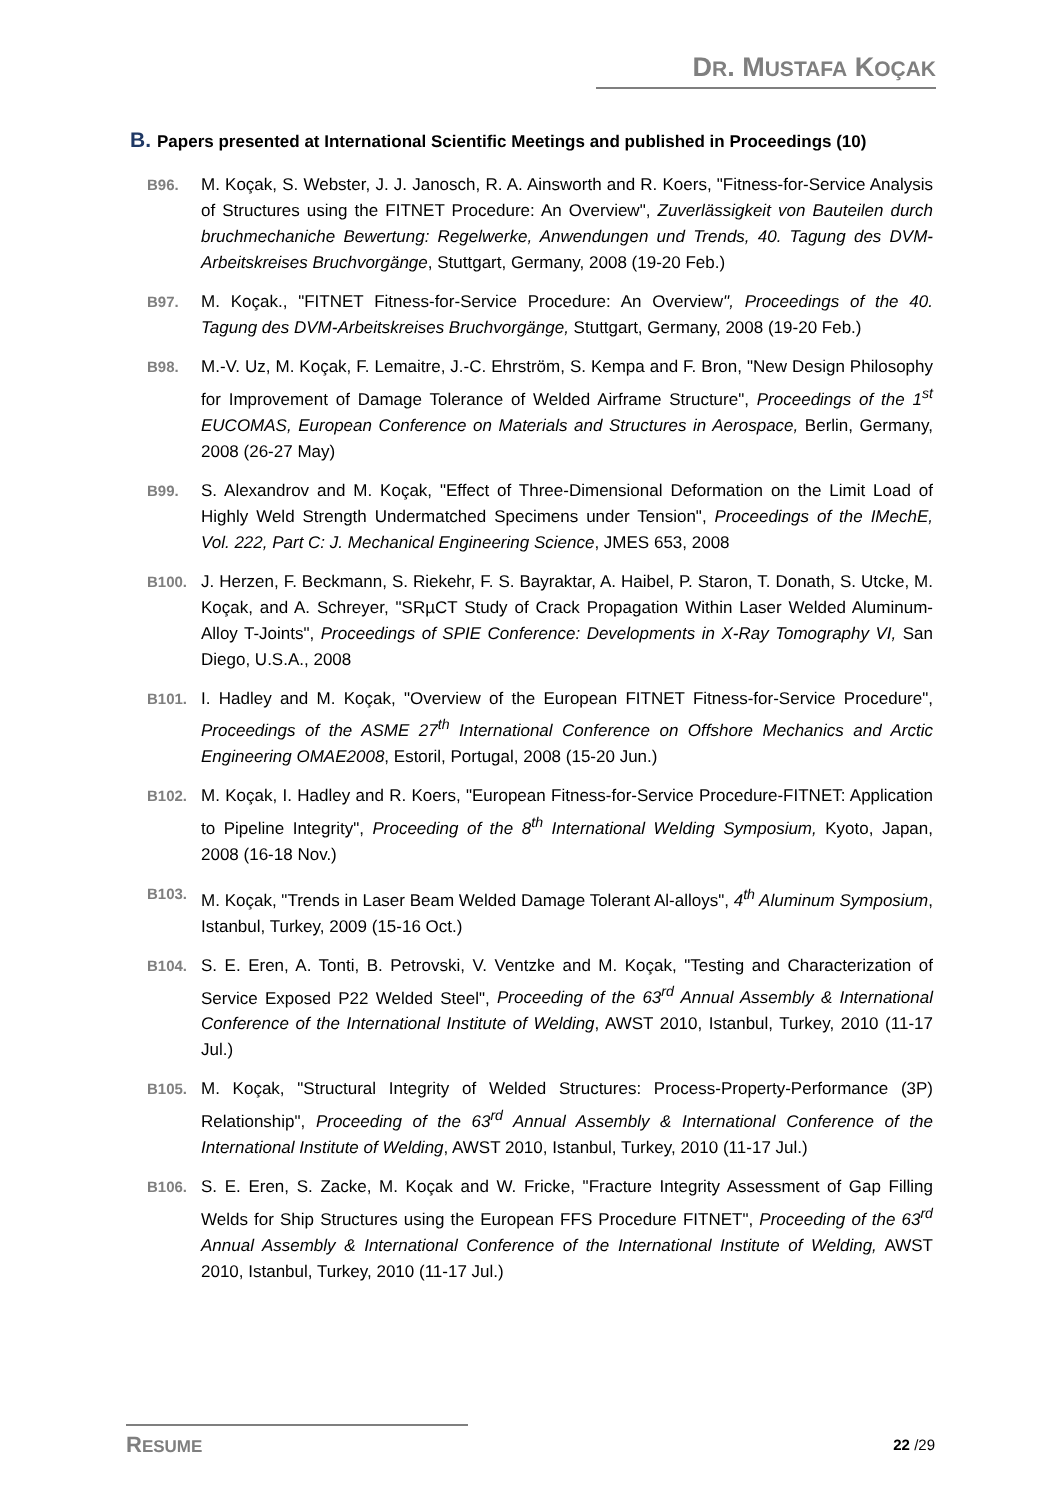DR. MUSTAFA KOÇAK
B. Papers presented at International Scientific Meetings and published in Proceedings (10)
B96. M. Koçak, S. Webster, J. J. Janosch, R. A. Ainsworth and R. Koers, "Fitness-for-Service Analysis of Structures using the FITNET Procedure: An Overview", Zuverlässigkeit von Bauteilen durch bruchmechaniche Bewertung: Regelwerke, Anwendungen und Trends, 40. Tagung des DVM-Arbeitskreises Bruchvorgänge, Stuttgart, Germany, 2008 (19-20 Feb.)
B97. M. Koçak., "FITNET Fitness-for-Service Procedure: An Overview", Proceedings of the 40. Tagung des DVM-Arbeitskreises Bruchvorgänge, Stuttgart, Germany, 2008 (19-20 Feb.)
B98. M.-V. Uz, M. Koçak, F. Lemaitre, J.-C. Ehrström, S. Kempa and F. Bron, "New Design Philosophy for Improvement of Damage Tolerance of Welded Airframe Structure", Proceedings of the 1<sup>st</sup> EUCOMAS, European Conference on Materials and Structures in Aerospace, Berlin, Germany, 2008 (26-27 May)
B99. S. Alexandrov and M. Koçak, "Effect of Three-Dimensional Deformation on the Limit Load of Highly Weld Strength Undermatched Specimens under Tension", Proceedings of the IMechE, Vol. 222, Part C: J. Mechanical Engineering Science, JMES 653, 2008
B100. J. Herzen, F. Beckmann, S. Riekehr, F. S. Bayraktar, A. Haibel, P. Staron, T. Donath, S. Utcke, M. Koçak, and A. Schreyer, "SRµCT Study of Crack Propagation Within Laser Welded Aluminum-Alloy T-Joints", Proceedings of SPIE Conference: Developments in X-Ray Tomography VI, San Diego, U.S.A., 2008
B101. I. Hadley and M. Koçak, "Overview of the European FITNET Fitness-for-Service Procedure", Proceedings of the ASME 27<sup>th</sup> International Conference on Offshore Mechanics and Arctic Engineering OMAE2008, Estoril, Portugal, 2008 (15-20 Jun.)
B102. M. Koçak, I. Hadley and R. Koers, "European Fitness-for-Service Procedure-FITNET: Application to Pipeline Integrity", Proceeding of the 8<sup>th</sup> International Welding Symposium, Kyoto, Japan, 2008 (16-18 Nov.)
B103. M. Koçak, "Trends in Laser Beam Welded Damage Tolerant Al-alloys", 4<sup>th</sup> Aluminum Symposium, Istanbul, Turkey, 2009 (15-16 Oct.)
B104. S. E. Eren, A. Tonti, B. Petrovski, V. Ventzke and M. Koçak, "Testing and Characterization of Service Exposed P22 Welded Steel", Proceeding of the 63<sup>rd</sup> Annual Assembly & International Conference of the International Institute of Welding, AWST 2010, Istanbul, Turkey, 2010 (11-17 Jul.)
B105. M. Koçak, "Structural Integrity of Welded Structures: Process-Property-Performance (3P) Relationship", Proceeding of the 63<sup>rd</sup> Annual Assembly & International Conference of the International Institute of Welding, AWST 2010, Istanbul, Turkey, 2010 (11-17 Jul.)
B106. S. E. Eren, S. Zacke, M. Koçak and W. Fricke, "Fracture Integrity Assessment of Gap Filling Welds for Ship Structures using the European FFS Procedure FITNET", Proceeding of the 63<sup>rd</sup> Annual Assembly & International Conference of the International Institute of Welding, AWST 2010, Istanbul, Turkey, 2010 (11-17 Jul.)
RESUME 22 /29